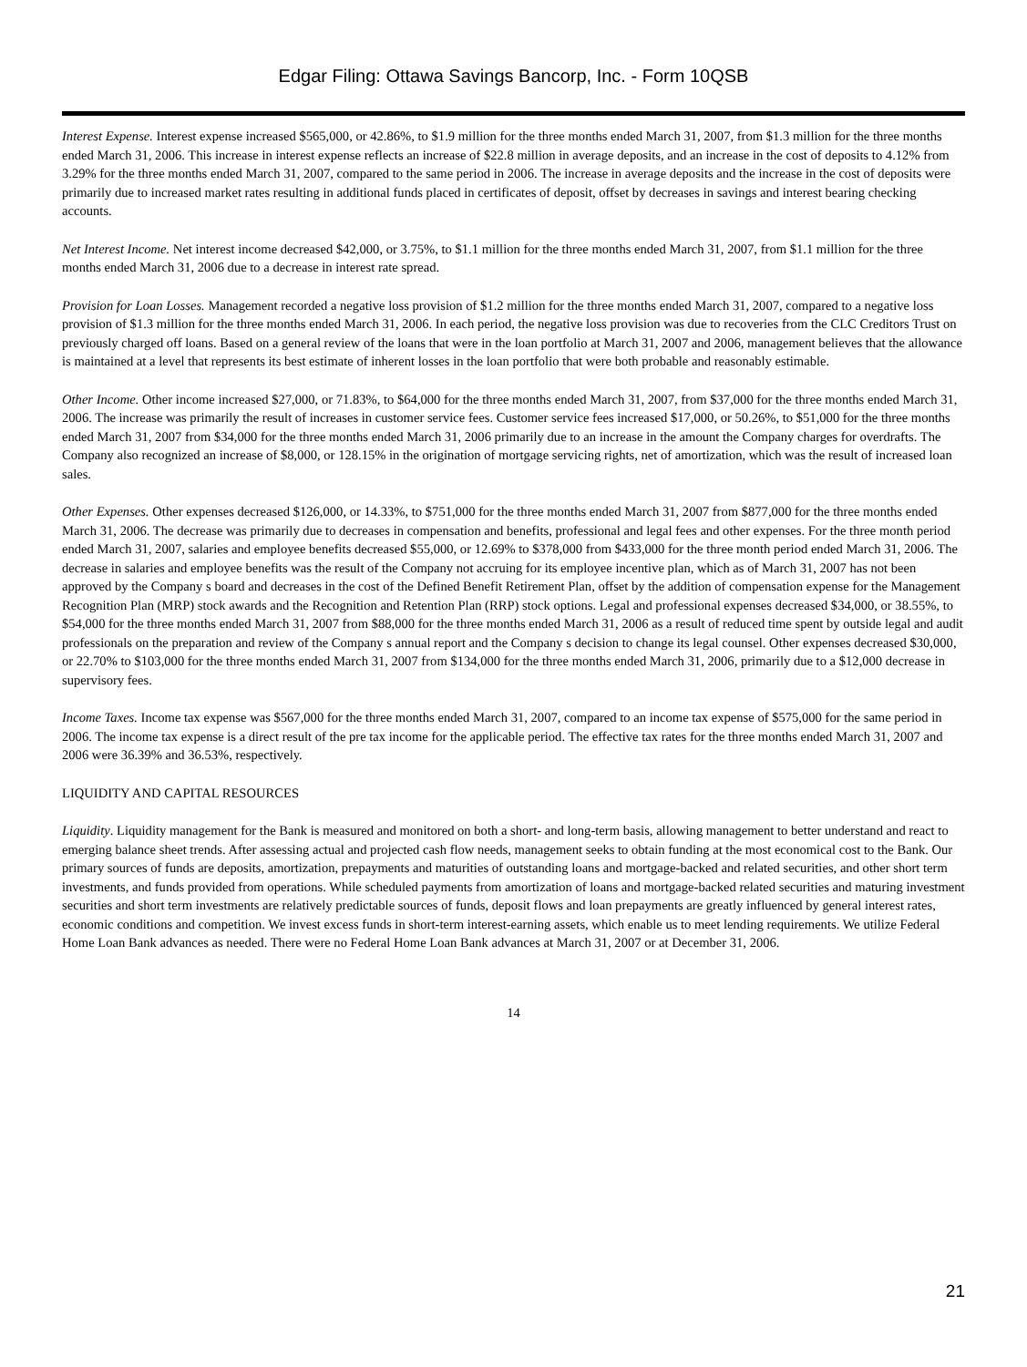Edgar Filing: Ottawa Savings Bancorp, Inc. - Form 10QSB
Interest Expense. Interest expense increased $565,000, or 42.86%, to $1.9 million for the three months ended March 31, 2007, from $1.3 million for the three months ended March 31, 2006. This increase in interest expense reflects an increase of $22.8 million in average deposits, and an increase in the cost of deposits to 4.12% from 3.29% for the three months ended March 31, 2007, compared to the same period in 2006. The increase in average deposits and the increase in the cost of deposits were primarily due to increased market rates resulting in additional funds placed in certificates of deposit, offset by decreases in savings and interest bearing checking accounts.
Net Interest Income. Net interest income decreased $42,000, or 3.75%, to $1.1 million for the three months ended March 31, 2007, from $1.1 million for the three months ended March 31, 2006 due to a decrease in interest rate spread.
Provision for Loan Losses. Management recorded a negative loss provision of $1.2 million for the three months ended March 31, 2007, compared to a negative loss provision of $1.3 million for the three months ended March 31, 2006. In each period, the negative loss provision was due to recoveries from the CLC Creditors Trust on previously charged off loans. Based on a general review of the loans that were in the loan portfolio at March 31, 2007 and 2006, management believes that the allowance is maintained at a level that represents its best estimate of inherent losses in the loan portfolio that were both probable and reasonably estimable.
Other Income. Other income increased $27,000, or 71.83%, to $64,000 for the three months ended March 31, 2007, from $37,000 for the three months ended March 31, 2006. The increase was primarily the result of increases in customer service fees. Customer service fees increased $17,000, or 50.26%, to $51,000 for the three months ended March 31, 2007 from $34,000 for the three months ended March 31, 2006 primarily due to an increase in the amount the Company charges for overdrafts. The Company also recognized an increase of $8,000, or 128.15% in the origination of mortgage servicing rights, net of amortization, which was the result of increased loan sales.
Other Expenses. Other expenses decreased $126,000, or 14.33%, to $751,000 for the three months ended March 31, 2007 from $877,000 for the three months ended March 31, 2006. The decrease was primarily due to decreases in compensation and benefits, professional and legal fees and other expenses. For the three month period ended March 31, 2007, salaries and employee benefits decreased $55,000, or 12.69% to $378,000 from $433,000 for the three month period ended March 31, 2006. The decrease in salaries and employee benefits was the result of the Company not accruing for its employee incentive plan, which as of March 31, 2007 has not been approved by the Company s board and decreases in the cost of the Defined Benefit Retirement Plan, offset by the addition of compensation expense for the Management Recognition Plan (MRP) stock awards and the Recognition and Retention Plan (RRP) stock options. Legal and professional expenses decreased $34,000, or 38.55%, to $54,000 for the three months ended March 31, 2007 from $88,000 for the three months ended March 31, 2006 as a result of reduced time spent by outside legal and audit professionals on the preparation and review of the Company s annual report and the Company s decision to change its legal counsel. Other expenses decreased $30,000, or 22.70% to $103,000 for the three months ended March 31, 2007 from $134,000 for the three months ended March 31, 2006, primarily due to a $12,000 decrease in supervisory fees.
Income Taxes. Income tax expense was $567,000 for the three months ended March 31, 2007, compared to an income tax expense of $575,000 for the same period in 2006. The income tax expense is a direct result of the pre tax income for the applicable period. The effective tax rates for the three months ended March 31, 2007 and 2006 were 36.39% and 36.53%, respectively.
LIQUIDITY AND CAPITAL RESOURCES
Liquidity. Liquidity management for the Bank is measured and monitored on both a short- and long-term basis, allowing management to better understand and react to emerging balance sheet trends. After assessing actual and projected cash flow needs, management seeks to obtain funding at the most economical cost to the Bank. Our primary sources of funds are deposits, amortization, prepayments and maturities of outstanding loans and mortgage-backed and related securities, and other short term investments, and funds provided from operations. While scheduled payments from amortization of loans and mortgage-backed related securities and maturing investment securities and short term investments are relatively predictable sources of funds, deposit flows and loan prepayments are greatly influenced by general interest rates, economic conditions and competition. We invest excess funds in short-term interest-earning assets, which enable us to meet lending requirements. We utilize Federal Home Loan Bank advances as needed. There were no Federal Home Loan Bank advances at March 31, 2007 or at December 31, 2006.
14
21